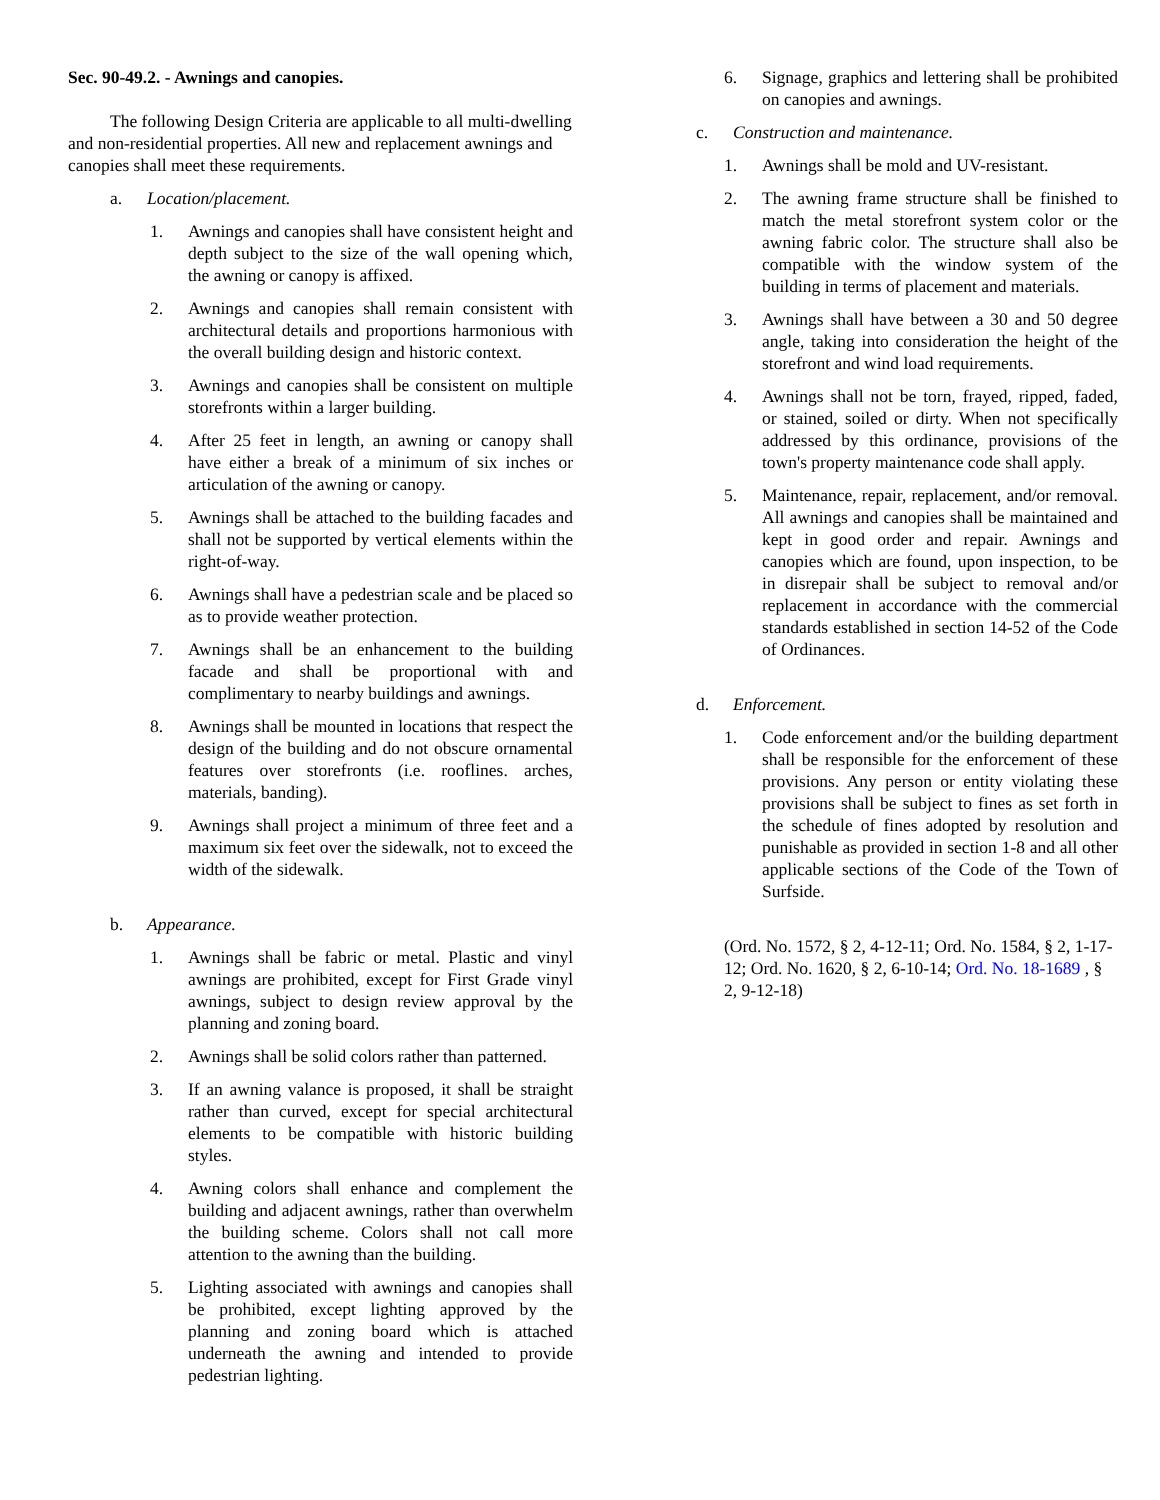Sec. 90-49.2. - Awnings and canopies.
The following Design Criteria are applicable to all multi-dwelling and non-residential properties. All new and replacement awnings and canopies shall meet these requirements.
a. Location/placement.
1. Awnings and canopies shall have consistent height and depth subject to the size of the wall opening which, the awning or canopy is affixed.
2. Awnings and canopies shall remain consistent with architectural details and proportions harmonious with the overall building design and historic context.
3. Awnings and canopies shall be consistent on multiple storefronts within a larger building.
4. After 25 feet in length, an awning or canopy shall have either a break of a minimum of six inches or articulation of the awning or canopy.
5. Awnings shall be attached to the building facades and shall not be supported by vertical elements within the right-of-way.
6. Awnings shall have a pedestrian scale and be placed so as to provide weather protection.
7. Awnings shall be an enhancement to the building facade and shall be proportional with and complimentary to nearby buildings and awnings.
8. Awnings shall be mounted in locations that respect the design of the building and do not obscure ornamental features over storefronts (i.e. rooflines. arches, materials, banding).
9. Awnings shall project a minimum of three feet and a maximum six feet over the sidewalk, not to exceed the width of the sidewalk.
b. Appearance.
1. Awnings shall be fabric or metal. Plastic and vinyl awnings are prohibited, except for First Grade vinyl awnings, subject to design review approval by the planning and zoning board.
2. Awnings shall be solid colors rather than patterned.
3. If an awning valance is proposed, it shall be straight rather than curved, except for special architectural elements to be compatible with historic building styles.
4. Awning colors shall enhance and complement the building and adjacent awnings, rather than overwhelm the building scheme. Colors shall not call more attention to the awning than the building.
5. Lighting associated with awnings and canopies shall be prohibited, except lighting approved by the planning and zoning board which is attached underneath the awning and intended to provide pedestrian lighting.
6. Signage, graphics and lettering shall be prohibited on canopies and awnings.
c. Construction and maintenance.
1. Awnings shall be mold and UV-resistant.
2. The awning frame structure shall be finished to match the metal storefront system color or the awning fabric color. The structure shall also be compatible with the window system of the building in terms of placement and materials.
3. Awnings shall have between a 30 and 50 degree angle, taking into consideration the height of the storefront and wind load requirements.
4. Awnings shall not be torn, frayed, ripped, faded, or stained, soiled or dirty. When not specifically addressed by this ordinance, provisions of the town's property maintenance code shall apply.
5. Maintenance, repair, replacement, and/or removal. All awnings and canopies shall be maintained and kept in good order and repair. Awnings and canopies which are found, upon inspection, to be in disrepair shall be subject to removal and/or replacement in accordance with the commercial standards established in section 14-52 of the Code of Ordinances.
d. Enforcement.
1. Code enforcement and/or the building department shall be responsible for the enforcement of these provisions. Any person or entity violating these provisions shall be subject to fines as set forth in the schedule of fines adopted by resolution and punishable as provided in section 1-8 and all other applicable sections of the Code of the Town of Surfside.
(Ord. No. 1572, § 2, 4-12-11; Ord. No. 1584, § 2, 1-17-12; Ord. No. 1620, § 2, 6-10-14; Ord. No. 18-1689 , § 2, 9-12-18)